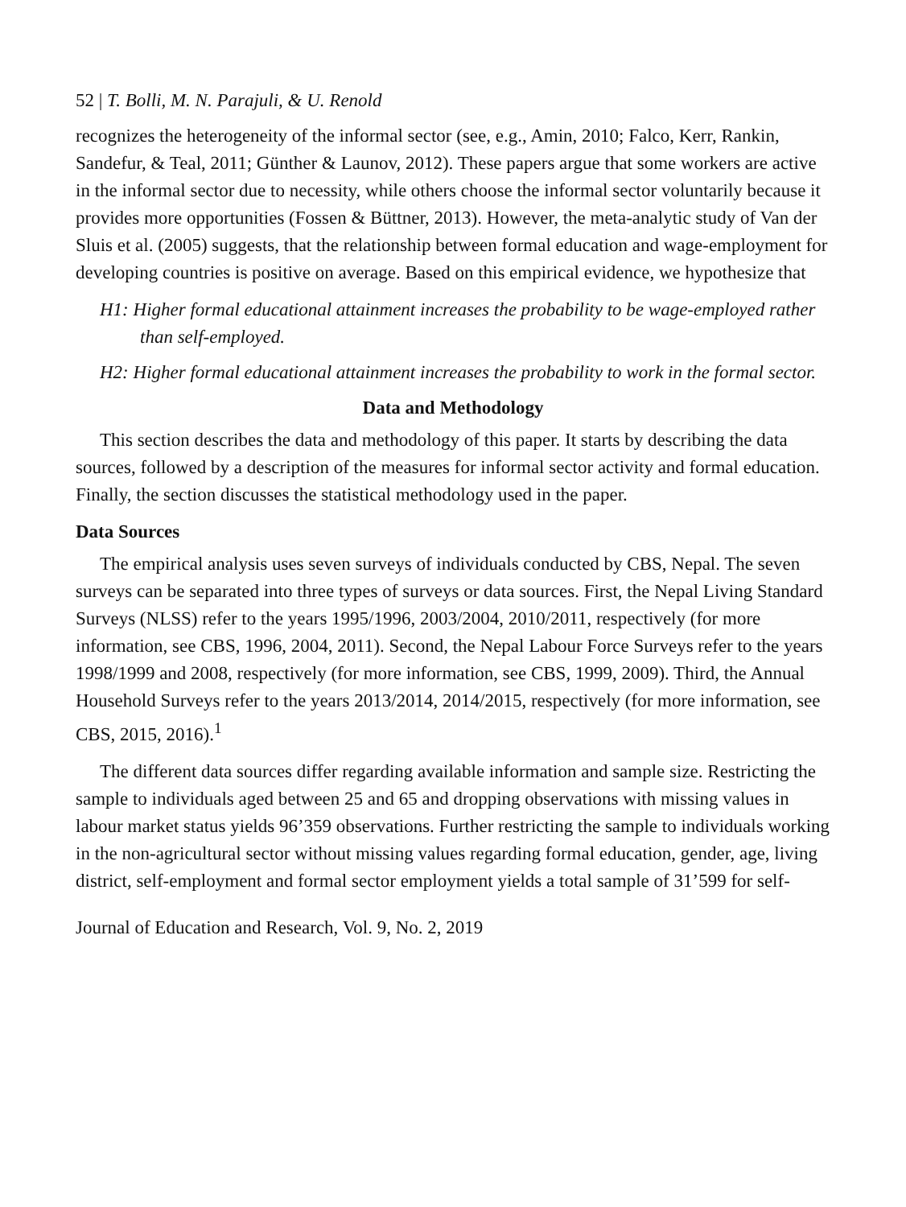52 | T. Bolli, M. N. Parajuli, & U. Renold
recognizes the heterogeneity of the informal sector (see, e.g., Amin, 2010; Falco, Kerr, Rankin, Sandefur, & Teal, 2011; Günther & Launov, 2012). These papers argue that some workers are active in the informal sector due to necessity, while others choose the informal sector voluntarily because it provides more opportunities (Fossen & Büttner, 2013). However, the meta-analytic study of Van der Sluis et al. (2005) suggests, that the relationship between formal education and wage-employment for developing countries is positive on average. Based on this empirical evidence, we hypothesize that
H1: Higher formal educational attainment increases the probability to be wage-employed rather than self-employed.
H2: Higher formal educational attainment increases the probability to work in the formal sector.
Data and Methodology
This section describes the data and methodology of this paper. It starts by describing the data sources, followed by a description of the measures for informal sector activity and formal education. Finally, the section discusses the statistical methodology used in the paper.
Data Sources
The empirical analysis uses seven surveys of individuals conducted by CBS, Nepal. The seven surveys can be separated into three types of surveys or data sources. First, the Nepal Living Standard Surveys (NLSS) refer to the years 1995/1996, 2003/2004, 2010/2011, respectively (for more information, see CBS, 1996, 2004, 2011). Second, the Nepal Labour Force Surveys refer to the years 1998/1999 and 2008, respectively (for more information, see CBS, 1999, 2009). Third, the Annual Household Surveys refer to the years 2013/2014, 2014/2015, respectively (for more information, see CBS, 2015, 2016).<sup>1</sup>
The different data sources differ regarding available information and sample size. Restricting the sample to individuals aged between 25 and 65 and dropping observations with missing values in labour market status yields 96’359 observations. Further restricting the sample to individuals working in the non-agricultural sector without missing values regarding formal education, gender, age, living district, self-employment and formal sector employment yields a total sample of 31’599 for self-
Journal of Education and Research, Vol. 9, No. 2, 2019